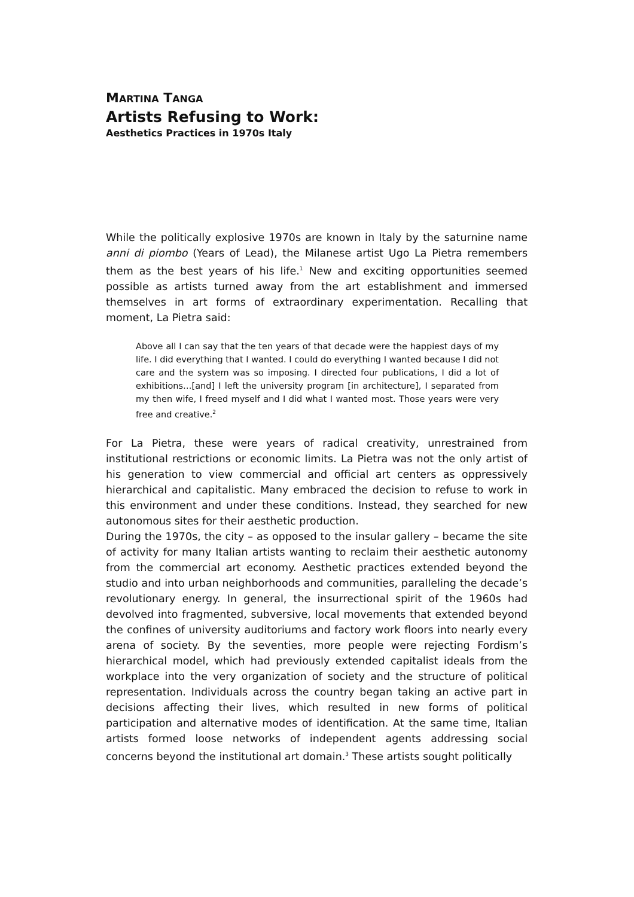MARTINA TANGA
Artists Refusing to Work:
Aesthetics Practices in 1970s Italy
While the politically explosive 1970s are known in Italy by the saturnine name anni di piombo (Years of Lead), the Milanese artist Ugo La Pietra remembers them as the best years of his life.<sup>1</sup> New and exciting opportunities seemed possible as artists turned away from the art establishment and immersed themselves in art forms of extraordinary experimentation. Recalling that moment, La Pietra said:
Above all I can say that the ten years of that decade were the happiest days of my life. I did everything that I wanted. I could do everything I wanted because I did not care and the system was so imposing. I directed four publications, I did a lot of exhibitions…[and] I left the university program [in architecture], I separated from my then wife, I freed myself and I did what I wanted most. Those years were very free and creative.<sup>2</sup>
For La Pietra, these were years of radical creativity, unrestrained from institutional restrictions or economic limits. La Pietra was not the only artist of his generation to view commercial and official art centers as oppressively hierarchical and capitalistic. Many embraced the decision to refuse to work in this environment and under these conditions. Instead, they searched for new autonomous sites for their aesthetic production.
During the 1970s, the city – as opposed to the insular gallery – became the site of activity for many Italian artists wanting to reclaim their aesthetic autonomy from the commercial art economy. Aesthetic practices extended beyond the studio and into urban neighborhoods and communities, paralleling the decade’s revolutionary energy. In general, the insurrectional spirit of the 1960s had devolved into fragmented, subversive, local movements that extended beyond the confines of university auditoriums and factory work floors into nearly every arena of society. By the seventies, more people were rejecting Fordism’s hierarchical model, which had previously extended capitalist ideals from the workplace into the very organization of society and the structure of political representation. Individuals across the country began taking an active part in decisions affecting their lives, which resulted in new forms of political participation and alternative modes of identification. At the same time, Italian artists formed loose networks of independent agents addressing social concerns beyond the institutional art domain.<sup>3</sup> These artists sought politically